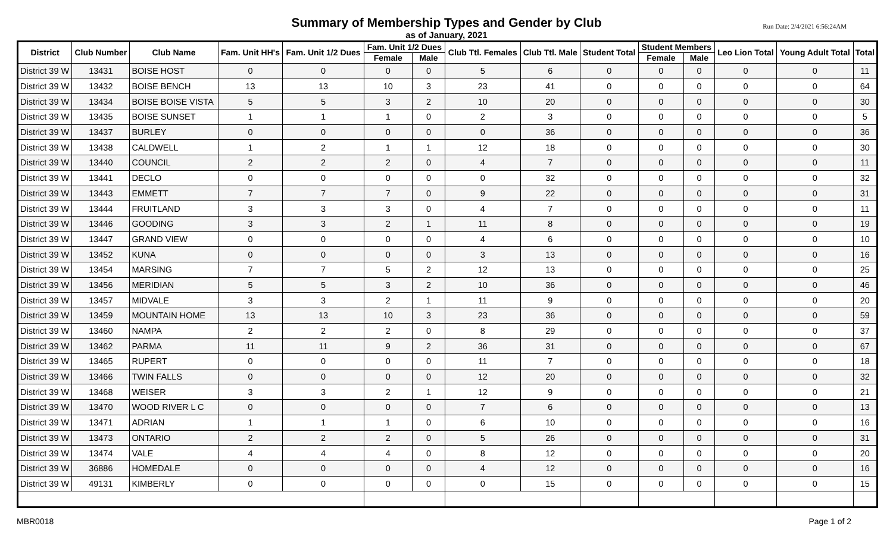Summary of Membership Types and Gender by Club
as of January, 2021
Run Date: 2/4/2021 6:56:24AM
| District | Club Number | Club Name | Fam. Unit HH's | Fam. Unit 1/2 Dues | Fam. Unit 1/2 Dues | | Club Ttl. Females | Club Ttl. Male | Student Total | Student Members | | Leo Lion Total | Young Adult Total | Total |
| --- | --- | --- | --- | --- | --- | --- | --- | --- | --- | --- | --- | --- | --- | --- |
| | | | | | Female | Male | | | | Female | Male | | | |
| District 39 W | 13431 | BOISE HOST | 0 | 0 | 0 | 0 | 5 | 6 | 0 | 0 | 0 | 0 | 0 | 11 |
| District 39 W | 13432 | BOISE BENCH | 13 | 13 | 10 | 3 | 23 | 41 | 0 | 0 | 0 | 0 | 0 | 64 |
| District 39 W | 13434 | BOISE BOISE VISTA | 5 | 5 | 3 | 2 | 10 | 20 | 0 | 0 | 0 | 0 | 0 | 30 |
| District 39 W | 13435 | BOISE SUNSET | 1 | 1 | 1 | 0 | 2 | 3 | 0 | 0 | 0 | 0 | 0 | 5 |
| District 39 W | 13437 | BURLEY | 0 | 0 | 0 | 0 | 0 | 36 | 0 | 0 | 0 | 0 | 0 | 36 |
| District 39 W | 13438 | CALDWELL | 1 | 2 | 1 | 1 | 12 | 18 | 0 | 0 | 0 | 0 | 0 | 30 |
| District 39 W | 13440 | COUNCIL | 2 | 2 | 2 | 0 | 4 | 7 | 0 | 0 | 0 | 0 | 0 | 11 |
| District 39 W | 13441 | DECLO | 0 | 0 | 0 | 0 | 0 | 32 | 0 | 0 | 0 | 0 | 0 | 32 |
| District 39 W | 13443 | EMMETT | 7 | 7 | 7 | 0 | 9 | 22 | 0 | 0 | 0 | 0 | 0 | 31 |
| District 39 W | 13444 | FRUITLAND | 3 | 3 | 3 | 0 | 4 | 7 | 0 | 0 | 0 | 0 | 0 | 11 |
| District 39 W | 13446 | GOODING | 3 | 3 | 2 | 1 | 11 | 8 | 0 | 0 | 0 | 0 | 0 | 19 |
| District 39 W | 13447 | GRAND VIEW | 0 | 0 | 0 | 0 | 4 | 6 | 0 | 0 | 0 | 0 | 0 | 10 |
| District 39 W | 13452 | KUNA | 0 | 0 | 0 | 0 | 3 | 13 | 0 | 0 | 0 | 0 | 0 | 16 |
| District 39 W | 13454 | MARSING | 7 | 7 | 5 | 2 | 12 | 13 | 0 | 0 | 0 | 0 | 0 | 25 |
| District 39 W | 13456 | MERIDIAN | 5 | 5 | 3 | 2 | 10 | 36 | 0 | 0 | 0 | 0 | 0 | 46 |
| District 39 W | 13457 | MIDVALE | 3 | 3 | 2 | 1 | 11 | 9 | 0 | 0 | 0 | 0 | 0 | 20 |
| District 39 W | 13459 | MOUNTAIN HOME | 13 | 13 | 10 | 3 | 23 | 36 | 0 | 0 | 0 | 0 | 0 | 59 |
| District 39 W | 13460 | NAMPA | 2 | 2 | 2 | 0 | 8 | 29 | 0 | 0 | 0 | 0 | 0 | 37 |
| District 39 W | 13462 | PARMA | 11 | 11 | 9 | 2 | 36 | 31 | 0 | 0 | 0 | 0 | 0 | 67 |
| District 39 W | 13465 | RUPERT | 0 | 0 | 0 | 0 | 11 | 7 | 0 | 0 | 0 | 0 | 0 | 18 |
| District 39 W | 13466 | TWIN FALLS | 0 | 0 | 0 | 0 | 12 | 20 | 0 | 0 | 0 | 0 | 0 | 32 |
| District 39 W | 13468 | WEISER | 3 | 3 | 2 | 1 | 12 | 9 | 0 | 0 | 0 | 0 | 0 | 21 |
| District 39 W | 13470 | WOOD RIVER L C | 0 | 0 | 0 | 0 | 7 | 6 | 0 | 0 | 0 | 0 | 0 | 13 |
| District 39 W | 13471 | ADRIAN | 1 | 1 | 1 | 0 | 6 | 10 | 0 | 0 | 0 | 0 | 0 | 16 |
| District 39 W | 13473 | ONTARIO | 2 | 2 | 2 | 0 | 5 | 26 | 0 | 0 | 0 | 0 | 0 | 31 |
| District 39 W | 13474 | VALE | 4 | 4 | 4 | 0 | 8 | 12 | 0 | 0 | 0 | 0 | 0 | 20 |
| District 39 W | 36886 | HOMEDALE | 0 | 0 | 0 | 0 | 4 | 12 | 0 | 0 | 0 | 0 | 0 | 16 |
| District 39 W | 49131 | KIMBERLY | 0 | 0 | 0 | 0 | 0 | 15 | 0 | 0 | 0 | 0 | 0 | 15 |
MBR0018 Page 1 of 2